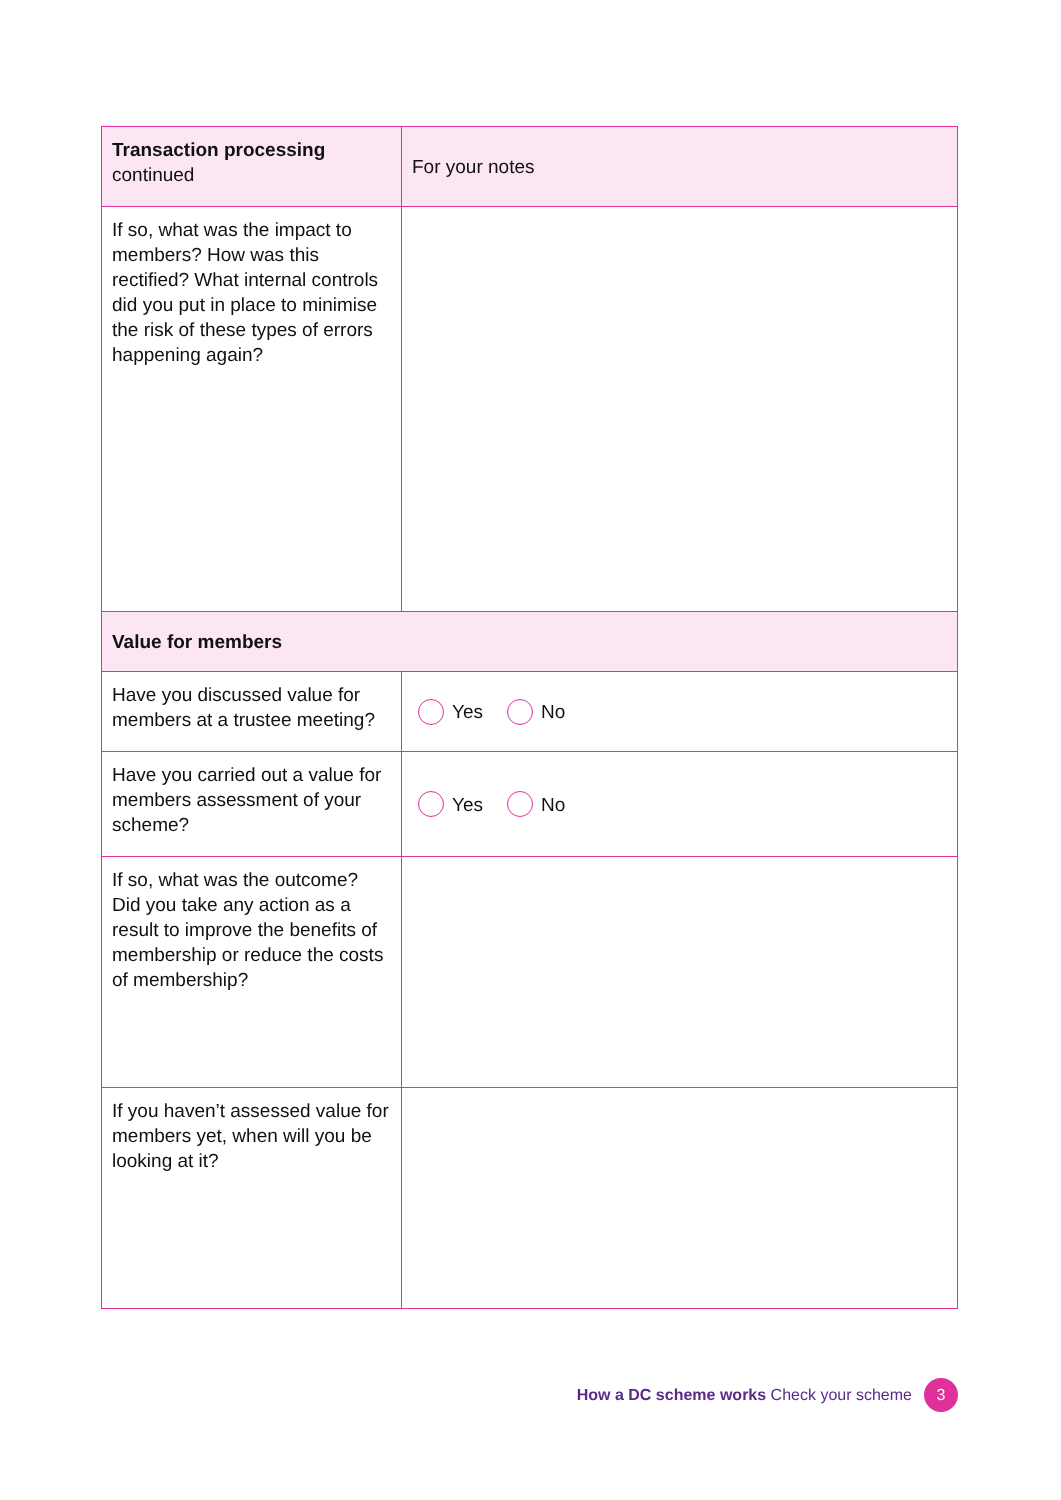| Transaction processing continued | For your notes |
| --- | --- |
| If so, what was the impact to members? How was this rectified? What internal controls did you put in place to minimise the risk of these types of errors happening again? | |
| Value for members | |
| Have you discussed value for members at a trustee meeting? | Yes No |
| Have you carried out a value for members assessment of your scheme? | Yes No |
| If so, what was the outcome? Did you take any action as a result to improve the benefits of membership or reduce the costs of membership? | |
| If you haven’t assessed value for members yet, when will you be looking at it? | |
How a DC scheme works Check your scheme 3